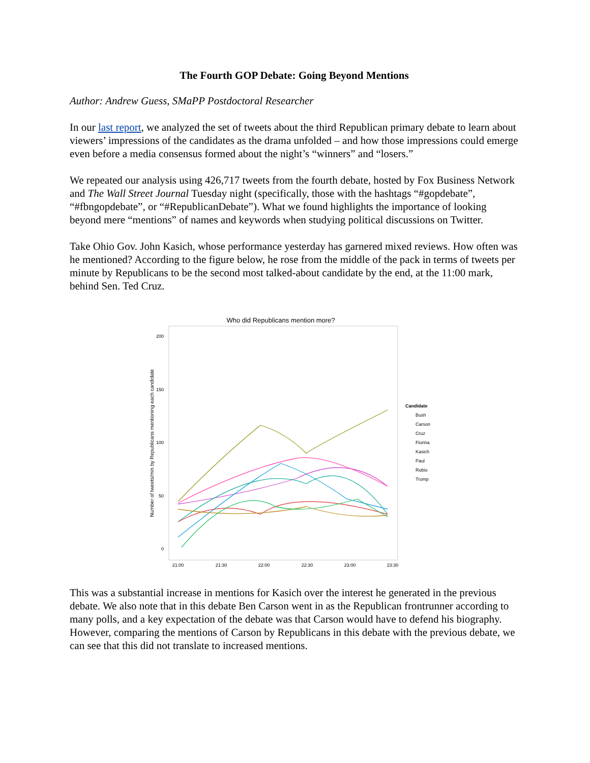The Fourth GOP Debate: Going Beyond Mentions
Author: Andrew Guess, SMaPP Postdoctoral Researcher
In our last report, we analyzed the set of tweets about the third Republican primary debate to learn about viewers’ impressions of the candidates as the drama unfolded – and how those impressions could emerge even before a media consensus formed about the night’s “winners” and “losers.”
We repeated our analysis using 426,717 tweets from the fourth debate, hosted by Fox Business Network and The Wall Street Journal Tuesday night (specifically, those with the hashtags “#gopdebate”, “#fbngopdebate”, or “#RepublicanDebate”). What we found highlights the importance of looking beyond mere “mentions” of names and keywords when studying political discussions on Twitter.
Take Ohio Gov. John Kasich, whose performance yesterday has garnered mixed reviews. How often was he mentioned? According to the figure below, he rose from the middle of the pack in terms of tweets per minute by Republicans to be the second most talked-about candidate by the end, at the 11:00 mark, behind Sen. Ted Cruz.
Who did Republicans mention more?
200
150
100
50
0
21:00
21:30
22:00
22:30
23:00
23:30
Number of tweets/min by Republicans mentioning each candidate
Candidate
Bush
Carson
Cruz
Fiorina
Kasich
Paul
Rubio
Trump
This was a substantial increase in mentions for Kasich over the interest he generated in the previous debate. We also note that in this debate Ben Carson went in as the Republican frontrunner according to many polls, and a key expectation of the debate was that Carson would have to defend his biography. However, comparing the mentions of Carson by Republicans in this debate with the previous debate, we can see that this did not translate to increased mentions.